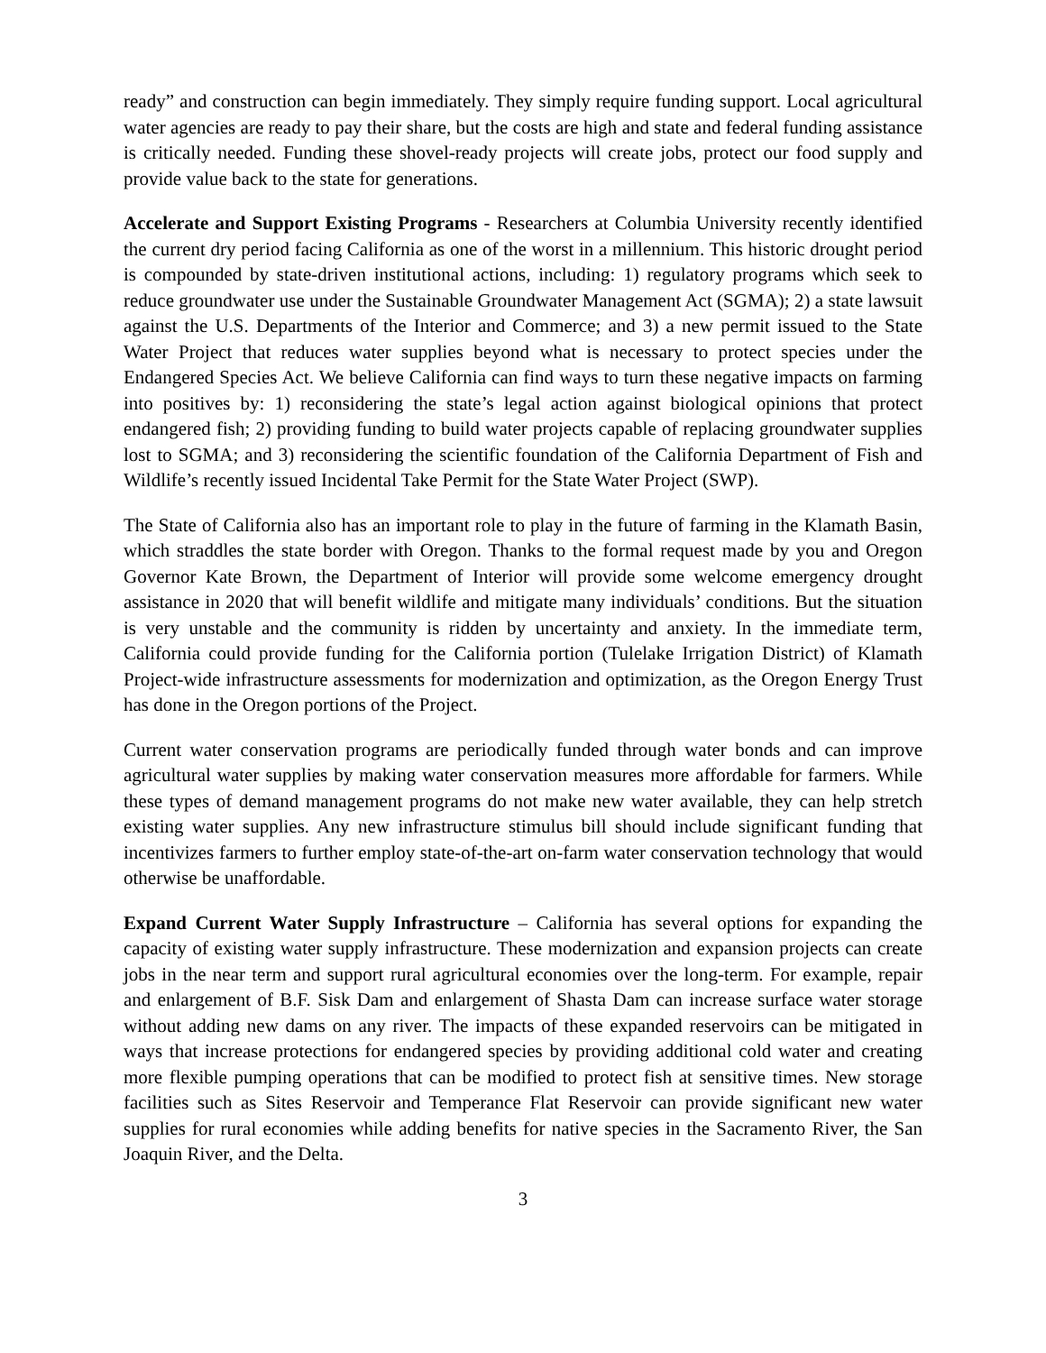ready” and construction can begin immediately. They simply require funding support. Local agricultural water agencies are ready to pay their share, but the costs are high and state and federal funding assistance is critically needed. Funding these shovel-ready projects will create jobs, protect our food supply and provide value back to the state for generations.
Accelerate and Support Existing Programs - Researchers at Columbia University recently identified the current dry period facing California as one of the worst in a millennium. This historic drought period is compounded by state-driven institutional actions, including: 1) regulatory programs which seek to reduce groundwater use under the Sustainable Groundwater Management Act (SGMA); 2) a state lawsuit against the U.S. Departments of the Interior and Commerce; and 3) a new permit issued to the State Water Project that reduces water supplies beyond what is necessary to protect species under the Endangered Species Act. We believe California can find ways to turn these negative impacts on farming into positives by: 1) reconsidering the state’s legal action against biological opinions that protect endangered fish; 2) providing funding to build water projects capable of replacing groundwater supplies lost to SGMA; and 3) reconsidering the scientific foundation of the California Department of Fish and Wildlife’s recently issued Incidental Take Permit for the State Water Project (SWP).
The State of California also has an important role to play in the future of farming in the Klamath Basin, which straddles the state border with Oregon. Thanks to the formal request made by you and Oregon Governor Kate Brown, the Department of Interior will provide some welcome emergency drought assistance in 2020 that will benefit wildlife and mitigate many individuals’ conditions. But the situation is very unstable and the community is ridden by uncertainty and anxiety. In the immediate term, California could provide funding for the California portion (Tulelake Irrigation District) of Klamath Project-wide infrastructure assessments for modernization and optimization, as the Oregon Energy Trust has done in the Oregon portions of the Project.
Current water conservation programs are periodically funded through water bonds and can improve agricultural water supplies by making water conservation measures more affordable for farmers. While these types of demand management programs do not make new water available, they can help stretch existing water supplies. Any new infrastructure stimulus bill should include significant funding that incentivizes farmers to further employ state-of-the-art on-farm water conservation technology that would otherwise be unaffordable.
Expand Current Water Supply Infrastructure – California has several options for expanding the capacity of existing water supply infrastructure. These modernization and expansion projects can create jobs in the near term and support rural agricultural economies over the long-term. For example, repair and enlargement of B.F. Sisk Dam and enlargement of Shasta Dam can increase surface water storage without adding new dams on any river. The impacts of these expanded reservoirs can be mitigated in ways that increase protections for endangered species by providing additional cold water and creating more flexible pumping operations that can be modified to protect fish at sensitive times. New storage facilities such as Sites Reservoir and Temperance Flat Reservoir can provide significant new water supplies for rural economies while adding benefits for native species in the Sacramento River, the San Joaquin River, and the Delta.
3